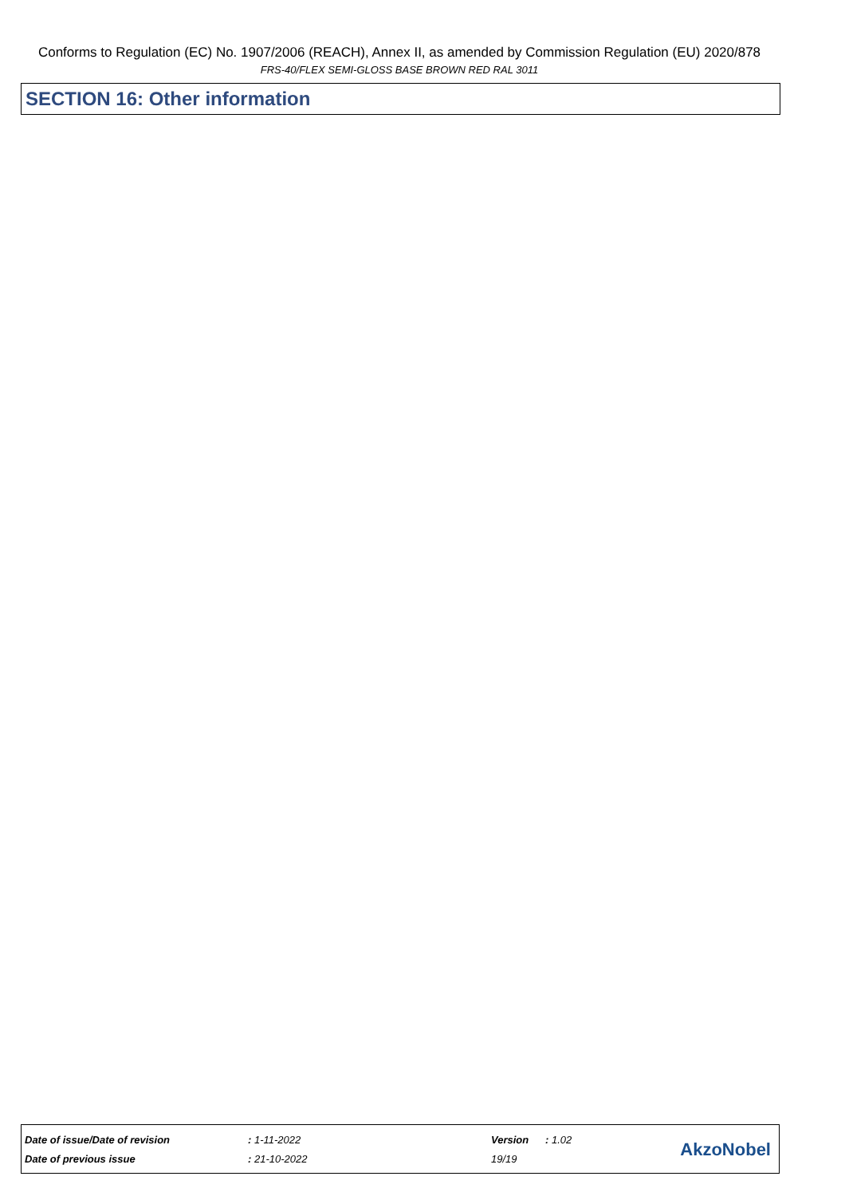Conforms to Regulation (EC) No. 1907/2006 (REACH), Annex II, as amended by Commission Regulation (EU) 2020/878
FRS-40/FLEX SEMI-GLOSS BASE BROWN RED RAL 3011
SECTION 16: Other information
| Date of issue/Date of revision | : 1-11-2022 | Version | : 1.02 |
| Date of previous issue | : 21-10-2022 | 19/19 | |
AkzoNobel